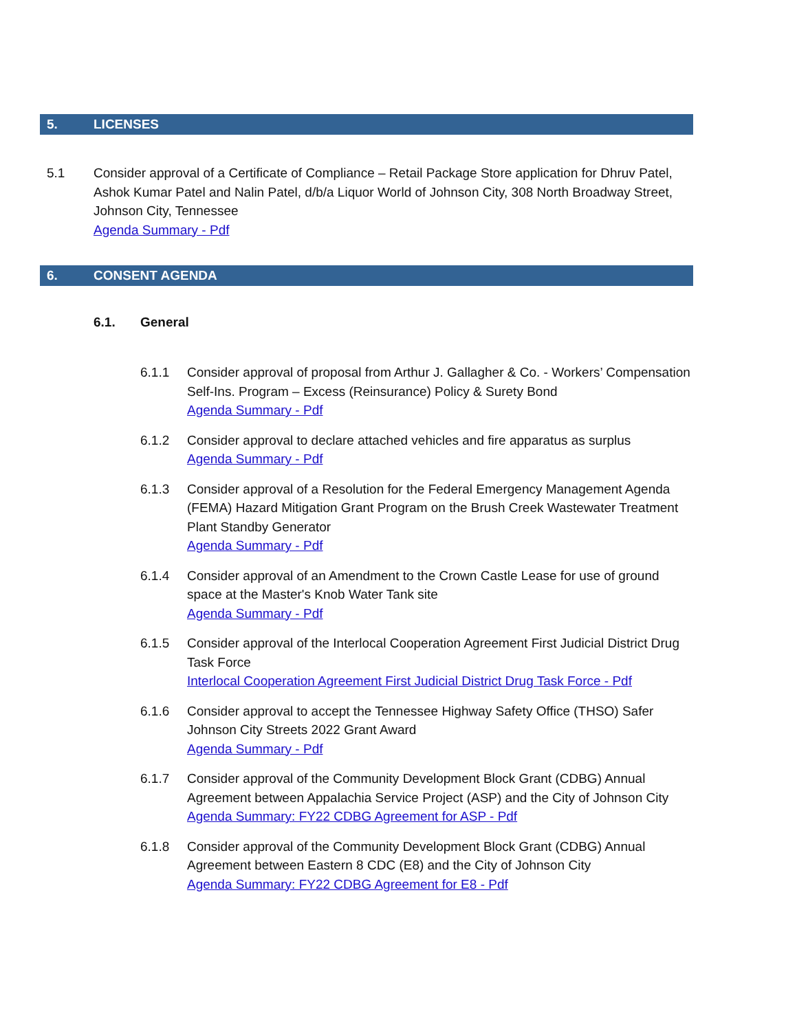5. LICENSES
5.1 Consider approval of a Certificate of Compliance – Retail Package Store application for Dhruv Patel, Ashok Kumar Patel and Nalin Patel, d/b/a Liquor World of Johnson City, 308 North Broadway Street, Johnson City, Tennessee
Agenda Summary - Pdf
6. CONSENT AGENDA
6.1. General
6.1.1 Consider approval of proposal from Arthur J. Gallagher & Co. - Workers’ Compensation Self-Ins. Program – Excess (Reinsurance) Policy & Surety Bond
Agenda Summary - Pdf
6.1.2 Consider approval to declare attached vehicles and fire apparatus as surplus
Agenda Summary - Pdf
6.1.3 Consider approval of a Resolution for the Federal Emergency Management Agenda (FEMA) Hazard Mitigation Grant Program on the Brush Creek Wastewater Treatment Plant Standby Generator
Agenda Summary - Pdf
6.1.4 Consider approval of an Amendment to the Crown Castle Lease for use of ground space at the Master's Knob Water Tank site
Agenda Summary - Pdf
6.1.5 Consider approval of the Interlocal Cooperation Agreement First Judicial District Drug Task Force
Interlocal Cooperation Agreement First Judicial District Drug Task Force - Pdf
6.1.6 Consider approval to accept the Tennessee Highway Safety Office (THSO) Safer Johnson City Streets 2022 Grant Award
Agenda Summary - Pdf
6.1.7 Consider approval of the Community Development Block Grant (CDBG) Annual Agreement between Appalachia Service Project (ASP) and the City of Johnson City
Agenda Summary: FY22 CDBG Agreement for ASP - Pdf
6.1.8 Consider approval of the Community Development Block Grant (CDBG) Annual Agreement between Eastern 8 CDC (E8) and the City of Johnson City
Agenda Summary: FY22 CDBG Agreement for E8 - Pdf